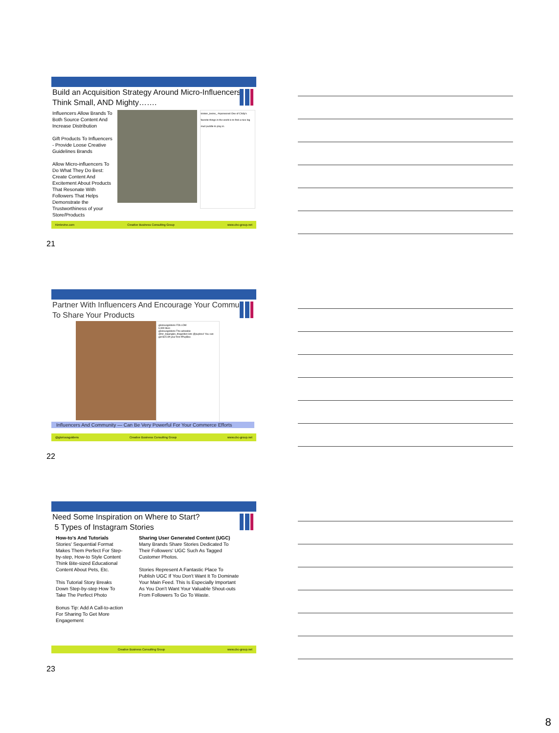Build an Acquisition Strategy Around Micro-Influencers – Think Small, AND Mighty…….
Influencers Allow Brands To Both Source Content And Increase Distribution
Gift Products To Influencers - Provide Loose Creative Guidelines Brands
Allow Micro-influencers To Do What They Do Best: Create Content And Excitement About Products That Resonate With Followers That Helps Demonstrate the Trustworthiness of your Store/Products
kristen_levine_ #sponsored One of Chilly's favorite things in the world is to find a nice big mud puddle to play in.
Kimlevine.com Creative Business Consulting Group www.cbc-group.net
21
Partner With Influencers And Encourage Your Community To Share Your Products
gloriousgoldens FOLLOW
6,990 likes
gloriousgoldens The adorable @mr_bojangles_thegolden lets @pupbox! You can get $15 off your first #PupBox
Influencers And Community — Can Be Very Powerful For Your Commerce Efforts
@gloriousgoldens Creative Business Consulting Group www.cbc-group.net
22
Need Some Inspiration on Where to Start?
5 Types of Instagram Stories
How-to's And Tutorials
Stories' Sequential Format Makes Them Perfect For Step-by-step, How-to Style Content
Think Bite-sized Educational Content About Pets, Etc.
This Tutorial Story Breaks Down Step-by-step How To Take The Perfect Photo
Bonus Tip: Add A Call-to-action For Sharing To Get More Engagement
Sharing User Generated Content (UGC)
Many Brands Share Stories Dedicated To Their Followers' UGC Such As Tagged Customer Photos.
Stories Represent A Fantastic Place To Publish UGC If You Don't Want It To Dominate Your Main Feed. This Is Especially Important As You Don't Want Your Valuable Shout-outs From Followers To Go To Waste.
Creative Business Consulting Group www.cbc-group.net
23
8